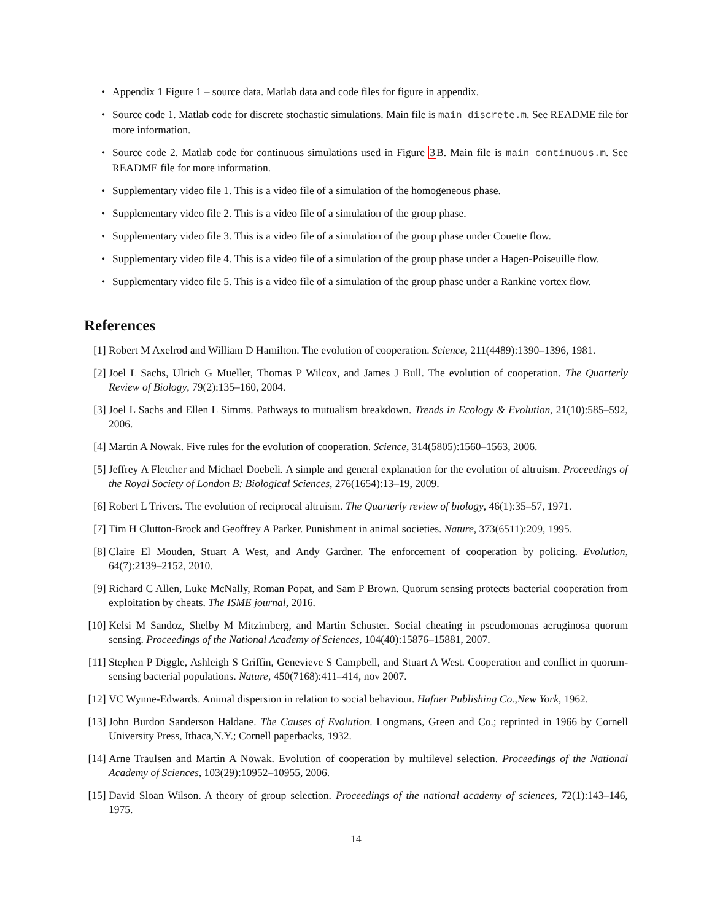• Appendix 1 Figure 1 – source data. Matlab data and code files for figure in appendix.
• Source code 1. Matlab code for discrete stochastic simulations. Main file is main_discrete.m. See README file for more information.
• Source code 2. Matlab code for continuous simulations used in Figure 3 B. Main file is main_continuous.m. See README file for more information.
• Supplementary video file 1. This is a video file of a simulation of the homogeneous phase.
• Supplementary video file 2. This is a video file of a simulation of the group phase.
• Supplementary video file 3. This is a video file of a simulation of the group phase under Couette flow.
• Supplementary video file 4. This is a video file of a simulation of the group phase under a Hagen-Poiseuille flow.
• Supplementary video file 5. This is a video file of a simulation of the group phase under a Rankine vortex flow.
References
[1] Robert M Axelrod and William D Hamilton. The evolution of cooperation. Science, 211(4489):1390–1396, 1981.
[2] Joel L Sachs, Ulrich G Mueller, Thomas P Wilcox, and James J Bull. The evolution of cooperation. The Quarterly Review of Biology, 79(2):135–160, 2004.
[3] Joel L Sachs and Ellen L Simms. Pathways to mutualism breakdown. Trends in Ecology & Evolution, 21(10):585–592, 2006.
[4] Martin A Nowak. Five rules for the evolution of cooperation. Science, 314(5805):1560–1563, 2006.
[5] Jeffrey A Fletcher and Michael Doebeli. A simple and general explanation for the evolution of altruism. Proceedings of the Royal Society of London B: Biological Sciences, 276(1654):13–19, 2009.
[6] Robert L Trivers. The evolution of reciprocal altruism. The Quarterly review of biology, 46(1):35–57, 1971.
[7] Tim H Clutton-Brock and Geoffrey A Parker. Punishment in animal societies. Nature, 373(6511):209, 1995.
[8] Claire El Mouden, Stuart A West, and Andy Gardner. The enforcement of cooperation by policing. Evolution, 64(7):2139–2152, 2010.
[9] Richard C Allen, Luke McNally, Roman Popat, and Sam P Brown. Quorum sensing protects bacterial cooperation from exploitation by cheats. The ISME journal, 2016.
[10] Kelsi M Sandoz, Shelby M Mitzimberg, and Martin Schuster. Social cheating in pseudomonas aeruginosa quorum sensing. Proceedings of the National Academy of Sciences, 104(40):15876–15881, 2007.
[11] Stephen P Diggle, Ashleigh S Griffin, Genevieve S Campbell, and Stuart A West. Cooperation and conflict in quorum-sensing bacterial populations. Nature, 450(7168):411–414, nov 2007.
[12] VC Wynne-Edwards. Animal dispersion in relation to social behaviour. Hafner Publishing Co.,New York, 1962.
[13] John Burdon Sanderson Haldane. The Causes of Evolution. Longmans, Green and Co.; reprinted in 1966 by Cornell University Press, Ithaca,N.Y.; Cornell paperbacks, 1932.
[14] Arne Traulsen and Martin A Nowak. Evolution of cooperation by multilevel selection. Proceedings of the National Academy of Sciences, 103(29):10952–10955, 2006.
[15] David Sloan Wilson. A theory of group selection. Proceedings of the national academy of sciences, 72(1):143–146, 1975.
14